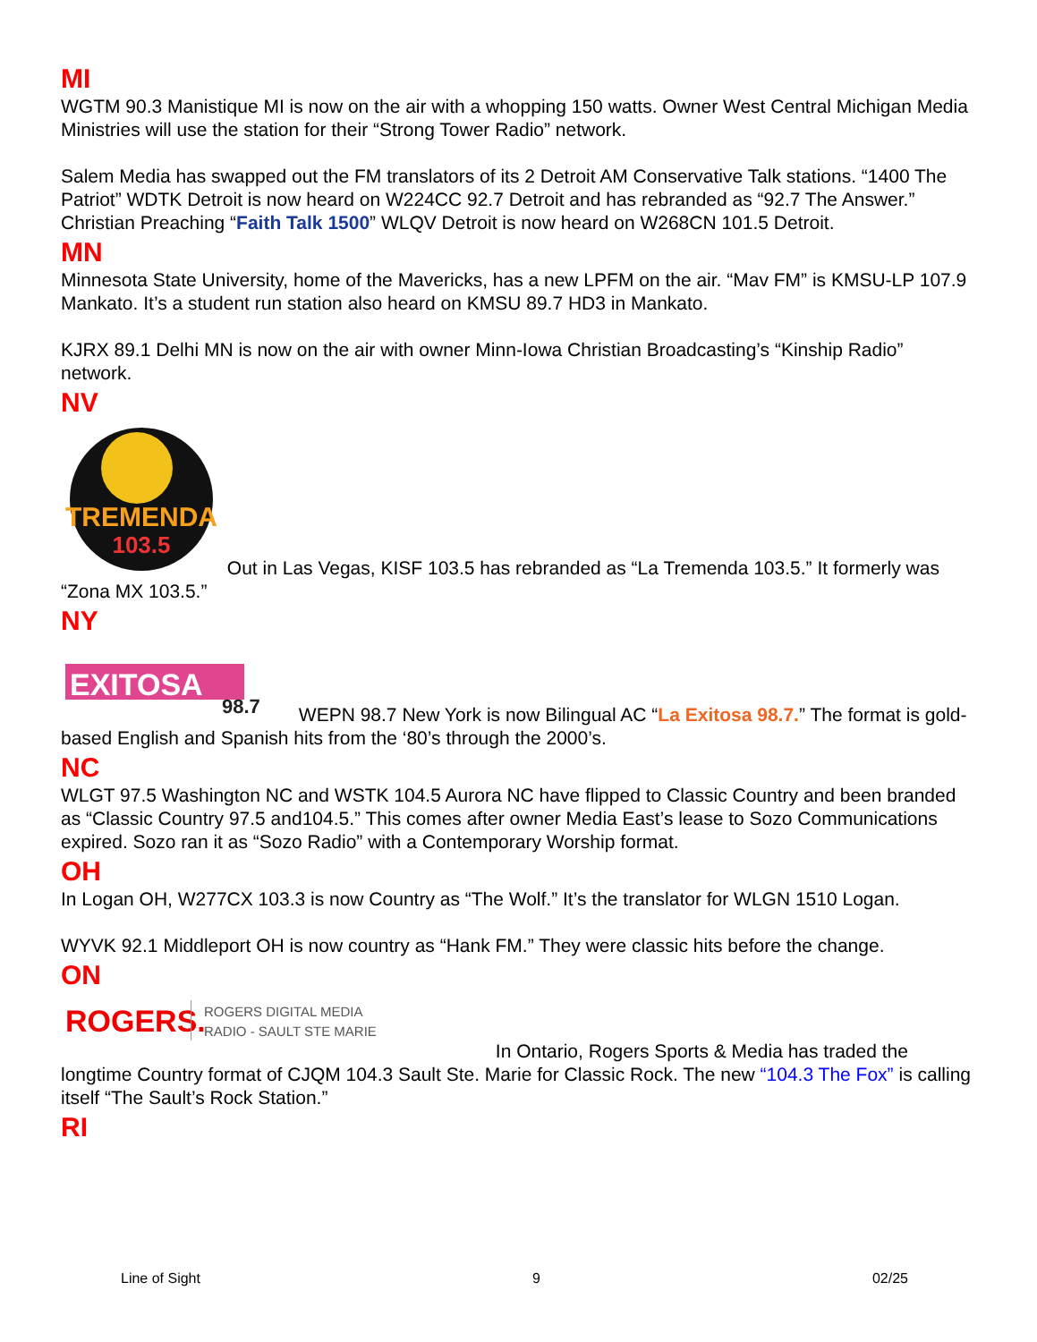MI
WGTM 90.3 Manistique MI is now on the air with a whopping 150 watts. Owner West Central Michigan Media Ministries will use the station for their “Strong Tower Radio” network.
Salem Media has swapped out the FM translators of its 2 Detroit AM Conservative Talk stations. “1400 The Patriot” WDTK Detroit is now heard on W224CC 92.7 Detroit and has rebranded as “92.7 The Answer.” Christian Preaching “Faith Talk 1500” WLQV Detroit is now heard on W268CN 101.5 Detroit.
MN
Minnesota State University, home of the Mavericks, has a new LPFM on the air. “Mav FM” is KMSU-LP 107.9 Mankato. It’s a student run station also heard on KMSU 89.7 HD3 in Mankato.
KJRX 89.1 Delhi MN is now on the air with owner Minn-Iowa Christian Broadcasting’s “Kinship Radio” network.
NV
TREMENDA
103.5
Out in Las Vegas, KISF 103.5 has rebranded as “La Tremenda 103.5.” It formerly was “Zona MX 103.5.”
NY
EXITOSA
98.7
WEPN 98.7 New York is now Bilingual AC “La Exitosa 98.7.” The format is gold-based English and Spanish hits from the ‘80’s through the 2000’s.
NC
WLGT 97.5 Washington NC and WSTK 104.5 Aurora NC have flipped to Classic Country and been branded as “Classic Country 97.5 and104.5.” This comes after owner Media East’s lease to Sozo Communications expired. Sozo ran it as “Sozo Radio” with a Contemporary Worship format.
OH
In Logan OH, W277CX 103.3 is now Country as “The Wolf.” It’s the translator for WLGN 1510 Logan.
WYVK 92.1 Middleport OH is now country as “Hank FM.” They were classic hits before the change.
ON
ROGERS.
ROGERS DIGITAL MEDIA
RADIO - SAULT STE MARIE
In Ontario, Rogers Sports & Media has traded the longtime Country format of CJQM 104.3 Sault Ste. Marie for Classic Rock. The new “104.3 The Fox” is calling itself “The Sault’s Rock Station.”
RI
Line of Sight 9 02/25